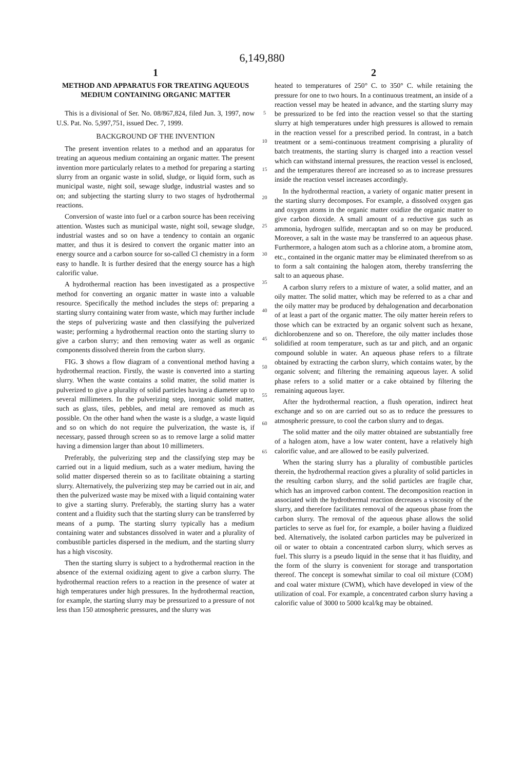6,149,880
1
METHOD AND APPARATUS FOR TREATING AQUEOUS MEDIUM CONTAINING ORGANIC MATTER
This is a divisional of Ser. No. 08/867,824, filed Jun. 3, 1997, now U.S. Pat. No. 5,997,751, issued Dec. 7, 1999.
BACKGROUND OF THE INVENTION
The present invention relates to a method and an apparatus for treating an aqueous medium containing an organic matter. The present invention more particularly relates to a method for preparing a starting slurry from an organic waste in solid, sludge, or liquid form, such as municipal waste, night soil, sewage sludge, industrial wastes and so on; and subjecting the starting slurry to two stages of hydrothermal reactions.
Conversion of waste into fuel or a carbon source has been receiving attention. Wastes such as municipal waste, night soil, sewage sludge, industrial wastes and so on have a tendency to contain an organic matter, and thus it is desired to convert the organic matter into an energy source and a carbon source for so-called Cl chemistry in a form easy to handle. It is further desired that the energy source has a high calorific value.
A hydrothermal reaction has been investigated as a prospective method for converting an organic matter in waste into a valuable resource. Specifically the method includes the steps of: preparing a starting slurry containing water from waste, which may further include the steps of pulverizing waste and then classifying the pulverized waste; performing a hydrothermal reaction onto the starting slurry to give a carbon slurry; and then removing water as well as organic components dissolved therein from the carbon slurry.
FIG. 3 shows a flow diagram of a conventional method having a hydrothermal reaction. Firstly, the waste is converted into a starting slurry. When the waste contains a solid matter, the solid matter is pulverized to give a plurality of solid particles having a diameter up to several millimeters. In the pulverizing step, inorganic solid matter, such as glass, tiles, pebbles, and metal are removed as much as possible. On the other hand when the waste is a sludge, a waste liquid and so on which do not require the pulverization, the waste is, if necessary, passed through screen so as to remove large a solid matter having a dimension larger than about 10 millimeters.
Preferably, the pulverizing step and the classifying step may be carried out in a liquid medium, such as a water medium, having the solid matter dispersed therein so as to facilitate obtaining a starting slurry. Alternatively, the pulverizing step may be carried out in air, and then the pulverized waste may be mixed with a liquid containing water to give a starting slurry. Preferably, the starting slurry has a water content and a fluidity such that the starting slurry can be transferred by means of a pump. The starting slurry typically has a medium containing water and substances dissolved in water and a plurality of combustible particles dispersed in the medium, and the starting slurry has a high viscosity.
Then the starting slurry is subject to a hydrothermal reaction in the absence of the external oxidizing agent to give a carbon slurry. The hydrothermal reaction refers to a reaction in the presence of water at high temperatures under high pressures. In the hydrothermal reaction, for example, the starting slurry may be pressurized to a pressure of not less than 150 atmospheric pressures, and the slurry was
5
10
15
20
25
30
35
40
45
50
55
60
65
2
heated to temperatures of 250° C. to 350° C. while retaining the pressure for one to two hours. In a continuous treatment, an inside of a reaction vessel may be heated in advance, and the starting slurry may be pressurized to be fed into the reaction vessel so that the starting slurry at high temperatures under high pressures is allowed to remain in the reaction vessel for a prescribed period. In contrast, in a batch treatment or a semi-continuous treatment comprising a plurality of batch treatments, the starting slurry is charged into a reaction vessel which can withstand internal pressures, the reaction vessel is enclosed, and the temperatures thereof are increased so as to increase pressures inside the reaction vessel increases accordingly.
In the hydrothermal reaction, a variety of organic matter present in the starting slurry decomposes. For example, a dissolved oxygen gas and oxygen atoms in the organic matter oxidize the organic matter to give carbon dioxide. A small amount of a reductive gas such as ammonia, hydrogen sulfide, mercaptan and so on may be produced. Moreover, a salt in the waste may be transferred to an aqueous phase. Furthermore, a halogen atom such as a chlorine atom, a bromine atom, etc., contained in the organic matter may be eliminated therefrom so as to form a salt containing the halogen atom, thereby transferring the salt to an aqueous phase.
A carbon slurry refers to a mixture of water, a solid matter, and an oily matter. The solid matter, which may be referred to as a char and the oily matter may be produced by dehalogenation and decarbonation of at least a part of the organic matter. The oily matter herein refers to those which can be extracted by an organic solvent such as hexane, dichlorobenzene and so on. Therefore, the oily matter includes those solidified at room temperature, such as tar and pitch, and an organic compound soluble in water. An aqueous phase refers to a filtrate obtained by extracting the carbon slurry, which contains water, by the organic solvent; and filtering the remaining aqueous layer. A solid phase refers to a solid matter or a cake obtained by filtering the remaining aqueous layer.
After the hydrothermal reaction, a flush operation, indirect heat exchange and so on are carried out so as to reduce the pressures to atmospheric pressure, to cool the carbon slurry and to degas.
The solid matter and the oily matter obtained are substantially free of a halogen atom, have a low water content, have a relatively high calorific value, and are allowed to be easily pulverized.
When the staring slurry has a plurality of combustible particles therein, the hydrothermal reaction gives a plurality of solid particles in the resulting carbon slurry, and the solid particles are fragile char, which has an improved carbon content. The decomposition reaction in associated with the hydrothermal reaction decreases a viscosity of the slurry, and therefore facilitates removal of the aqueous phase from the carbon slurry. The removal of the aqueous phase allows the solid particles to serve as fuel for, for example, a boiler having a fluidized bed. Alternatively, the isolated carbon particles may be pulverized in oil or water to obtain a concentrated carbon slurry, which serves as fuel. This slurry is a pseudo liquid in the sense that it has fluidity, and the form of the slurry is convenient for storage and transportation thereof. The concept is somewhat similar to coal oil mixture (COM) and coal water mixture (CWM), which have developed in view of the utilization of coal. For example, a concentrated carbon slurry having a calorific value of 3000 to 5000 kcal/kg may be obtained.